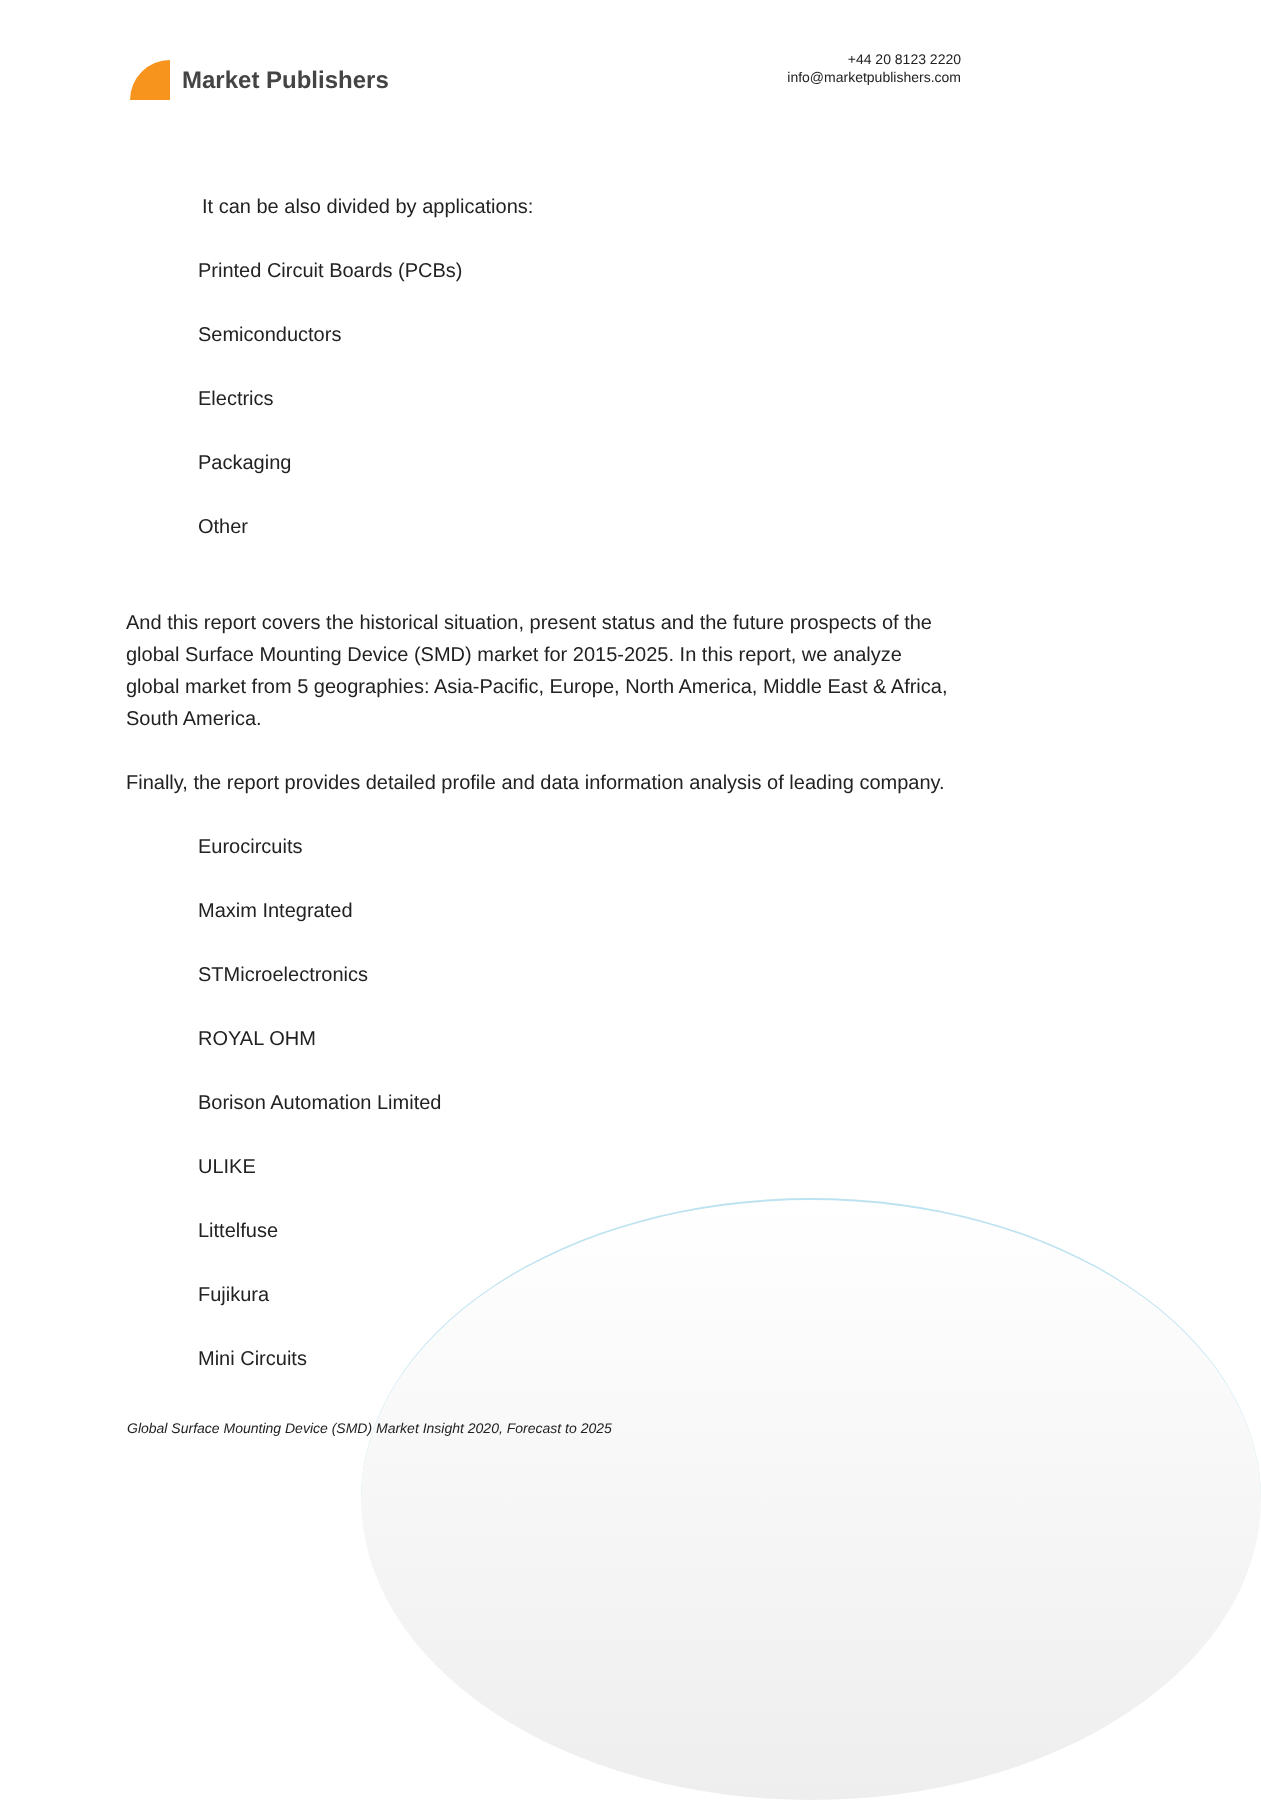Market Publishers
+44 20 8123 2220
info@marketpublishers.com
It can be also divided by applications:
Printed Circuit Boards (PCBs)
Semiconductors
Electrics
Packaging
Other
And this report covers the historical situation, present status and the future prospects of the global Surface Mounting Device (SMD) market for 2015-2025. In this report, we analyze global market from 5 geographies: Asia-Pacific, Europe, North America, Middle East & Africa, South America.
Finally, the report provides detailed profile and data information analysis of leading company.
Eurocircuits
Maxim Integrated
STMicroelectronics
ROYAL OHM
Borison Automation Limited
ULIKE
Littelfuse
Fujikura
Mini Circuits
Global Surface Mounting Device (SMD) Market Insight 2020, Forecast to 2025